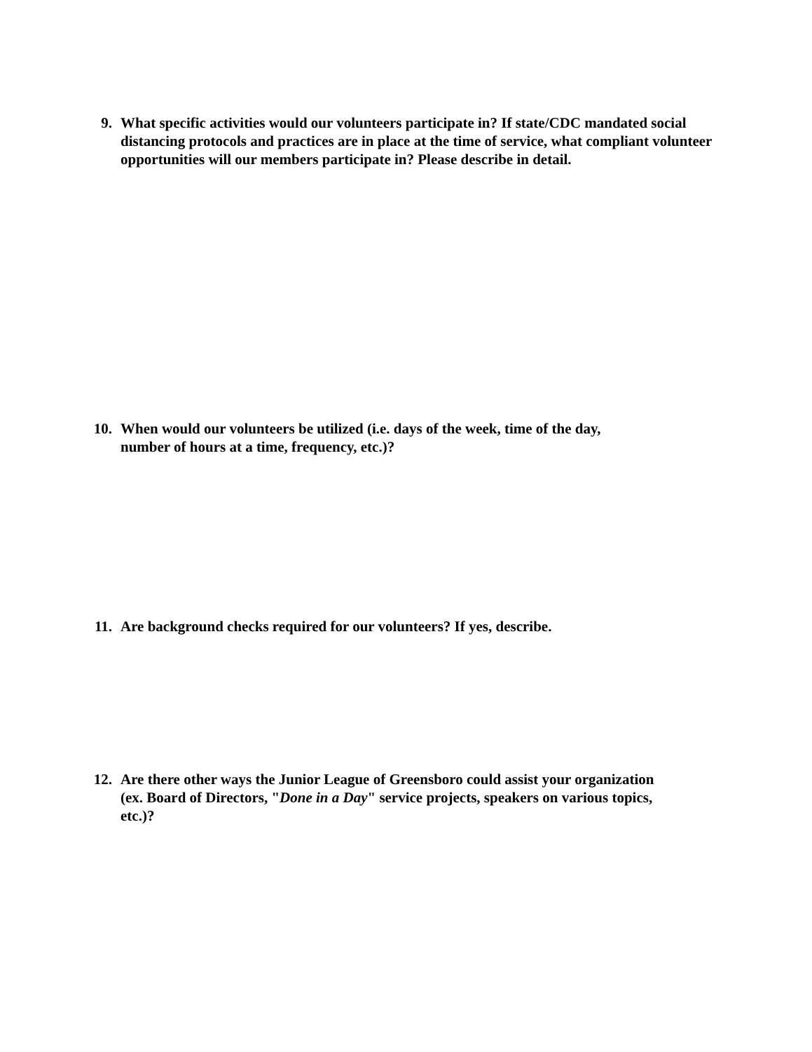9. What specific activities would our volunteers participate in? If state/CDC mandated social distancing protocols and practices are in place at the time of service, what compliant volunteer opportunities will our members participate in? Please describe in detail.
10. When would our volunteers be utilized (i.e. days of the week, time of the day, number of hours at a time, frequency, etc.)?
11. Are background checks required for our volunteers? If yes, describe.
12. Are there other ways the Junior League of Greensboro could assist your organization (ex. Board of Directors, "Done in a Day" service projects, speakers on various topics, etc.)?